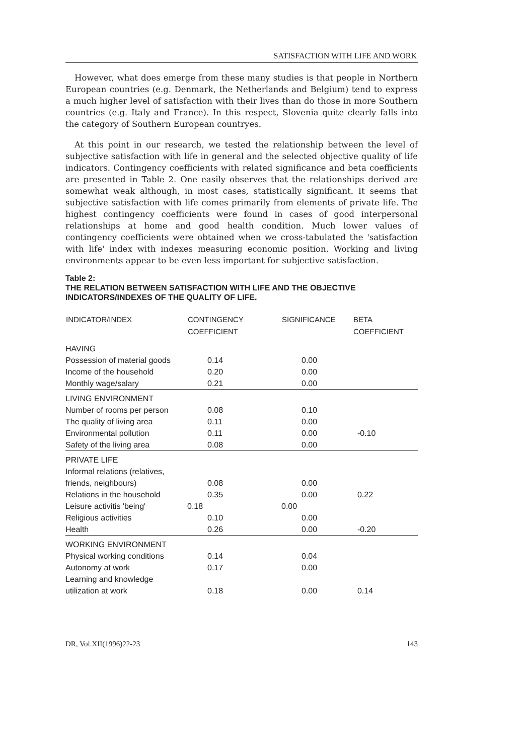SATISFACTION WITH LIFE AND WORK
However, what does emerge from these many studies is that people in Northern European countries (e.g. Denmark, the Netherlands and Belgium) tend to express a much higher level of satisfaction with their lives than do those in more Southern countries (e.g. Italy and France). In this respect, Slovenia quite clearly falls into the category of Southern European countryes.
At this point in our research, we tested the relationship between the level of subjective satisfaction with life in general and the selected objective quality of life indicators. Contingency coefficients with related significance and beta coefficients are presented in Table 2. One easily observes that the relationships derived are somewhat weak although, in most cases, statistically significant. It seems that subjective satisfaction with life comes primarily from elements of private life. The highest contingency coefficients were found in cases of good interpersonal relationships at home and good health condition. Much lower values of contingency coefficients were obtained when we cross-tabulated the 'satisfaction with life' index with indexes measuring economic position. Working and living environments appear to be even less important for subjective satisfaction.
Table 2:
THE RELATION BETWEEN SATISFACTION WITH LIFE AND THE OBJECTIVE INDICATORS/INDEXES OF THE QUALITY OF LIFE.
| INDICATOR/INDEX | CONTINGENCY COEFFICIENT | SIGNIFICANCE | BETA COEFFICIENT |
| --- | --- | --- | --- |
| HAVING | | | |
| Possession of material goods | 0.14 | 0.00 | |
| Income of the household | 0.20 | 0.00 | |
| Monthly wage/salary | 0.21 | 0.00 | |
| LIVING ENVIRONMENT | | | |
| Number of rooms per person | 0.08 | 0.10 | |
| The quality of living area | 0.11 | 0.00 | |
| Environmental pollution | 0.11 | 0.00 | -0.10 |
| Safety of the living area | 0.08 | 0.00 | |
| PRIVATE LIFE | | | |
| Informal relations (relatives, | | | |
| friends, neighbours) | 0.08 | 0.00 | |
| Relations in the household | 0.35 | 0.00 | 0.22 |
| Leisure activitis 'being' | 0.18 | 0.00 | |
| Religious activities | 0.10 | 0.00 | |
| Health | 0.26 | 0.00 | -0.20 |
| WORKING ENVIRONMENT | | | |
| Physical working conditions | 0.14 | 0.04 | |
| Autonomy at work | 0.17 | 0.00 | |
| Learning and knowledge | | | |
| utilization at work | 0.18 | 0.00 | 0.14 |
DR, Vol.XII(1996)22-23 143